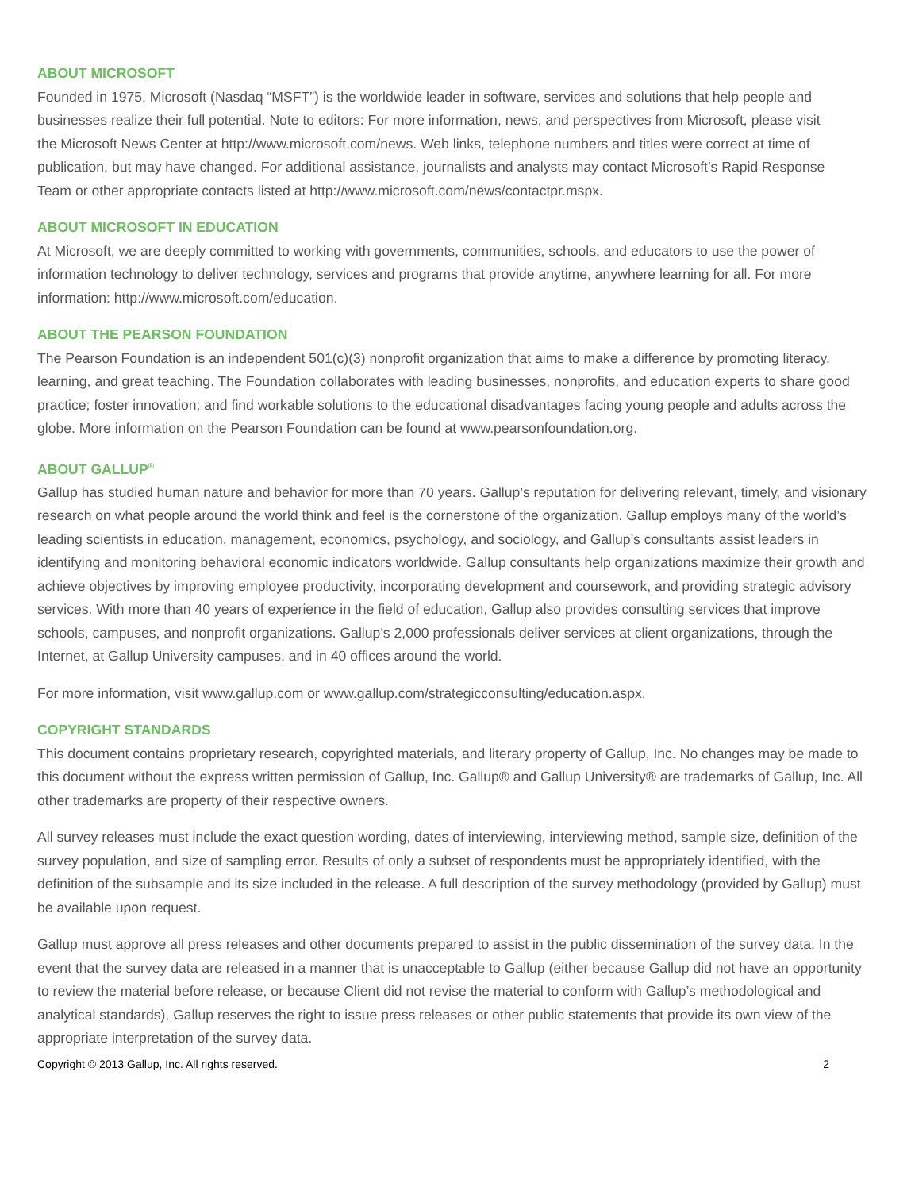ABOUT MICROSOFT
Founded in 1975, Microsoft (Nasdaq “MSFT”) is the worldwide leader in software, services and solutions that help people and businesses realize their full potential. Note to editors: For more information, news, and perspectives from Microsoft, please visit the Microsoft News Center at http://www.microsoft.com/news. Web links, telephone numbers and titles were correct at time of publication, but may have changed. For additional assistance, journalists and analysts may contact Microsoft’s Rapid Response Team or other appropriate contacts listed at http://www.microsoft.com/news/contactpr.mspx.
ABOUT MICROSOFT IN EDUCATION
At Microsoft, we are deeply committed to working with governments, communities, schools, and educators to use the power of information technology to deliver technology, services and programs that provide anytime, anywhere learning for all. For more information: http://www.microsoft.com/education.
ABOUT THE PEARSON FOUNDATION
The Pearson Foundation is an independent 501(c)(3) nonprofit organization that aims to make a difference by promoting literacy, learning, and great teaching. The Foundation collaborates with leading businesses, nonprofits, and education experts to share good practice; foster innovation; and find workable solutions to the educational disadvantages facing young people and adults across the globe. More information on the Pearson Foundation can be found at www.pearsonfoundation.org.
ABOUT GALLUP<sup>®</sup>
Gallup has studied human nature and behavior for more than 70 years. Gallup’s reputation for delivering relevant, timely, and visionary research on what people around the world think and feel is the cornerstone of the organization. Gallup employs many of the world’s leading scientists in education, management, economics, psychology, and sociology, and Gallup’s consultants assist leaders in identifying and monitoring behavioral economic indicators worldwide. Gallup consultants help organizations maximize their growth and achieve objectives by improving employee productivity, incorporating development and coursework, and providing strategic advisory services. With more than 40 years of experience in the field of education, Gallup also provides consulting services that improve schools, campuses, and nonprofit organizations. Gallup’s 2,000 professionals deliver services at client organizations, through the Internet, at Gallup University campuses, and in 40 offices around the world.
For more information, visit www.gallup.com or www.gallup.com/strategicconsulting/education.aspx.
COPYRIGHT STANDARDS
This document contains proprietary research, copyrighted materials, and literary property of Gallup, Inc. No changes may be made to this document without the express written permission of Gallup, Inc. Gallup® and Gallup University® are trademarks of Gallup, Inc. All other trademarks are property of their respective owners.
All survey releases must include the exact question wording, dates of interviewing, interviewing method, sample size, definition of the survey population, and size of sampling error. Results of only a subset of respondents must be appropriately identified, with the definition of the subsample and its size included in the release. A full description of the survey methodology (provided by Gallup) must be available upon request.
Gallup must approve all press releases and other documents prepared to assist in the public dissemination of the survey data. In the event that the survey data are released in a manner that is unacceptable to Gallup (either because Gallup did not have an opportunity to review the material before release, or because Client did not revise the material to conform with Gallup’s methodological and analytical standards), Gallup reserves the right to issue press releases or other public statements that provide its own view of the appropriate interpretation of the survey data.
Copyright © 2013 Gallup, Inc. All rights reserved. 2